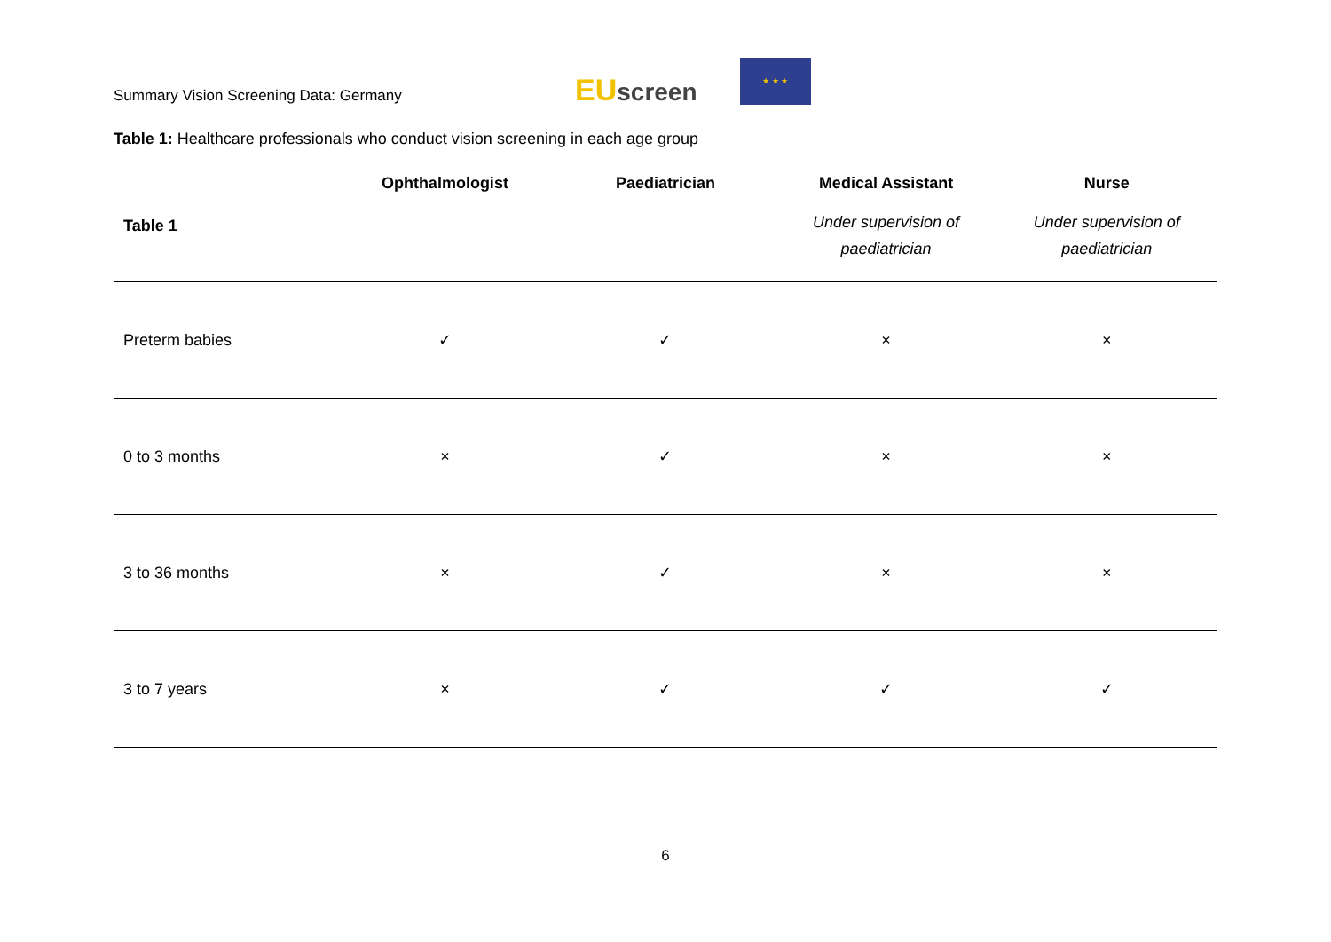Summary Vision Screening Data: Germany
EUscreen
★ ★ ★
Table 1: Healthcare professionals who conduct vision screening in each age group
| Table 1 | Ophthalmologist | Paediatrician | Medical Assistant Under supervision of paediatrician | Nurse Under supervision of paediatrician |
| --- | --- | --- | --- | --- |
| Preterm babies | ✓ | ✓ | × | × |
| 0 to 3 months | × | ✓ | × | × |
| 3 to 36 months | × | ✓ | × | × |
| 3 to 7 years | × | ✓ | ✓ | ✓ |
6